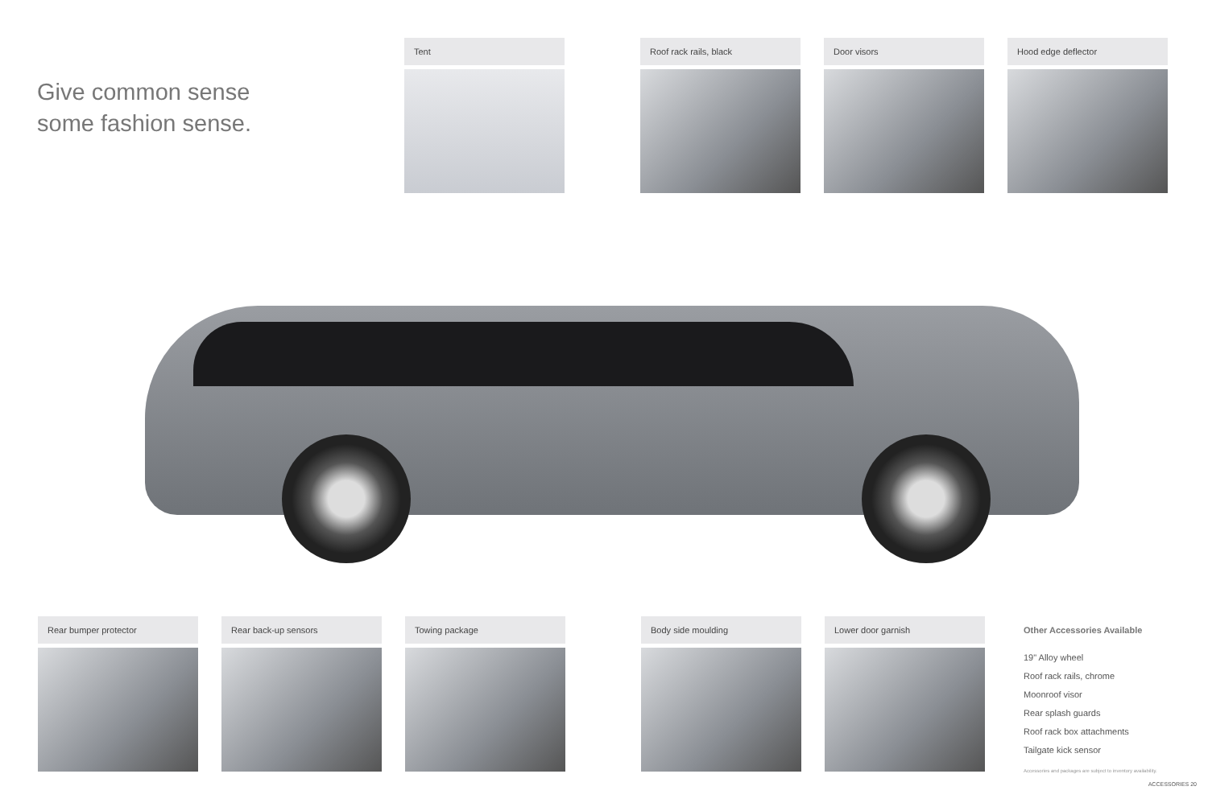Give common sense
some fashion sense.
Tent Roof rack rails, black
Door visors Hood edge deflector
Rear bumper protector
Rear back-up sensors Towing package Body side moulding Lower door garnish
Other Accessories Available
19" Alloy wheel
Roof rack rails, chrome
Moonroof visor
Rear splash guards
Roof rack box attachments
Tailgate kick sensor
Accessories and packages are subject to inventory availability.
ACCESSORIES 20